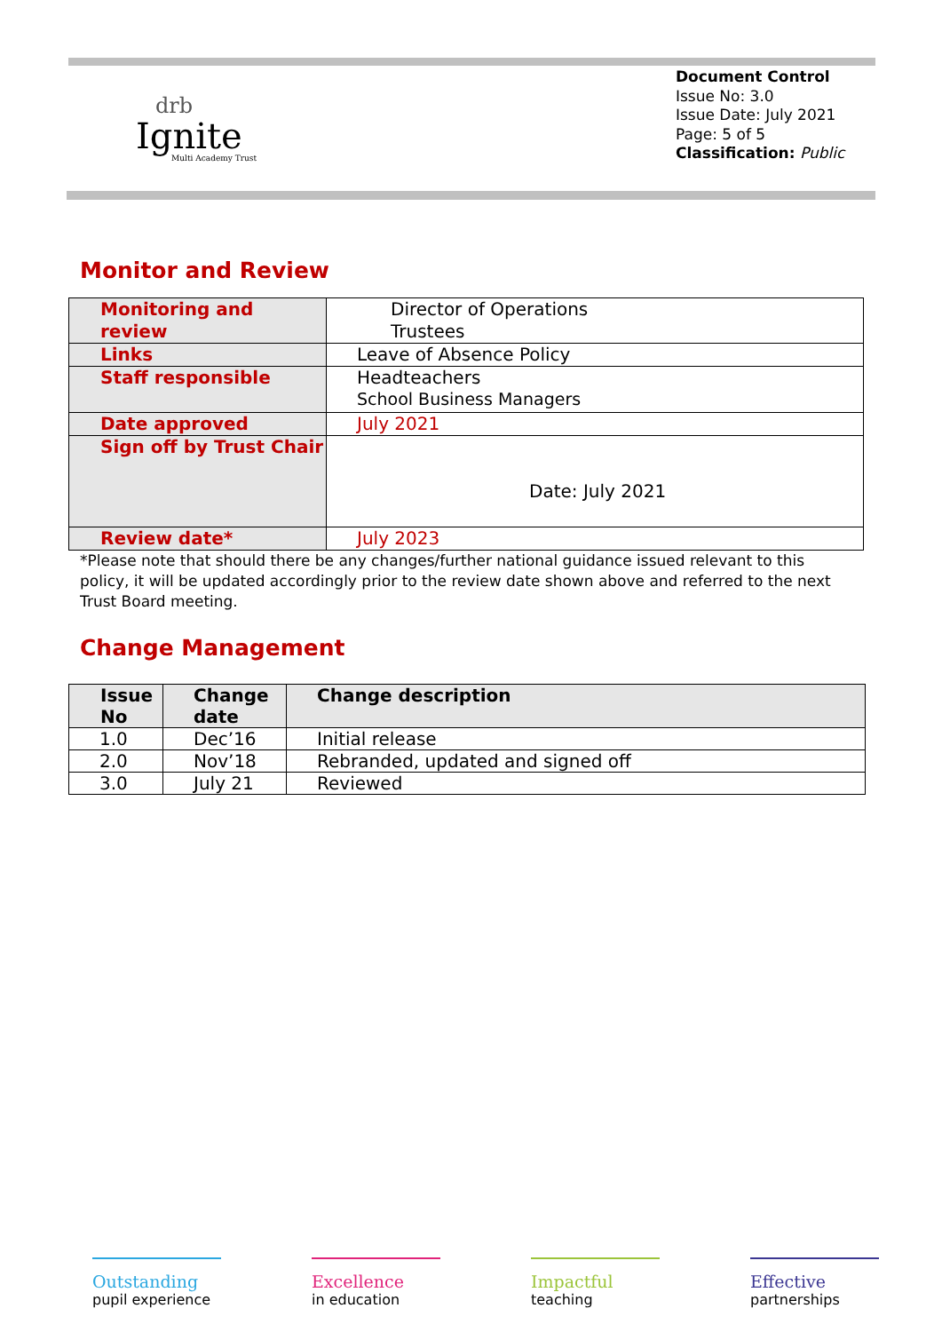drb
Ignite
Multi Academy Trust
Document Control
Issue No: 3.0
Issue Date: July 2021
Page: 5 of 5
Classification: Public
Monitor and Review
| Monitoring and review | Director of Operations Trustees |
| Links | Leave of Absence Policy |
| Staff responsible | Headteachers School Business Managers |
| Date approved | July 2021 |
| Sign off by Trust Chair | Date: July 2021 |
| Review date* | July 2023 |
*Please note that should there be any changes/further national guidance issued relevant to this policy, it will be updated accordingly prior to the review date shown above and referred to the next Trust Board meeting.
Change Management
| Issue No | Change date | Change description |
| --- | --- | --- |
| 1.0 | Dec’16 | Initial release |
| 2.0 | Nov’18 | Rebranded, updated and signed off |
| 3.0 | July 21 | Reviewed |
Outstanding
pupil experience
Excellence
in education
Impactful
teaching
Effective
partnerships